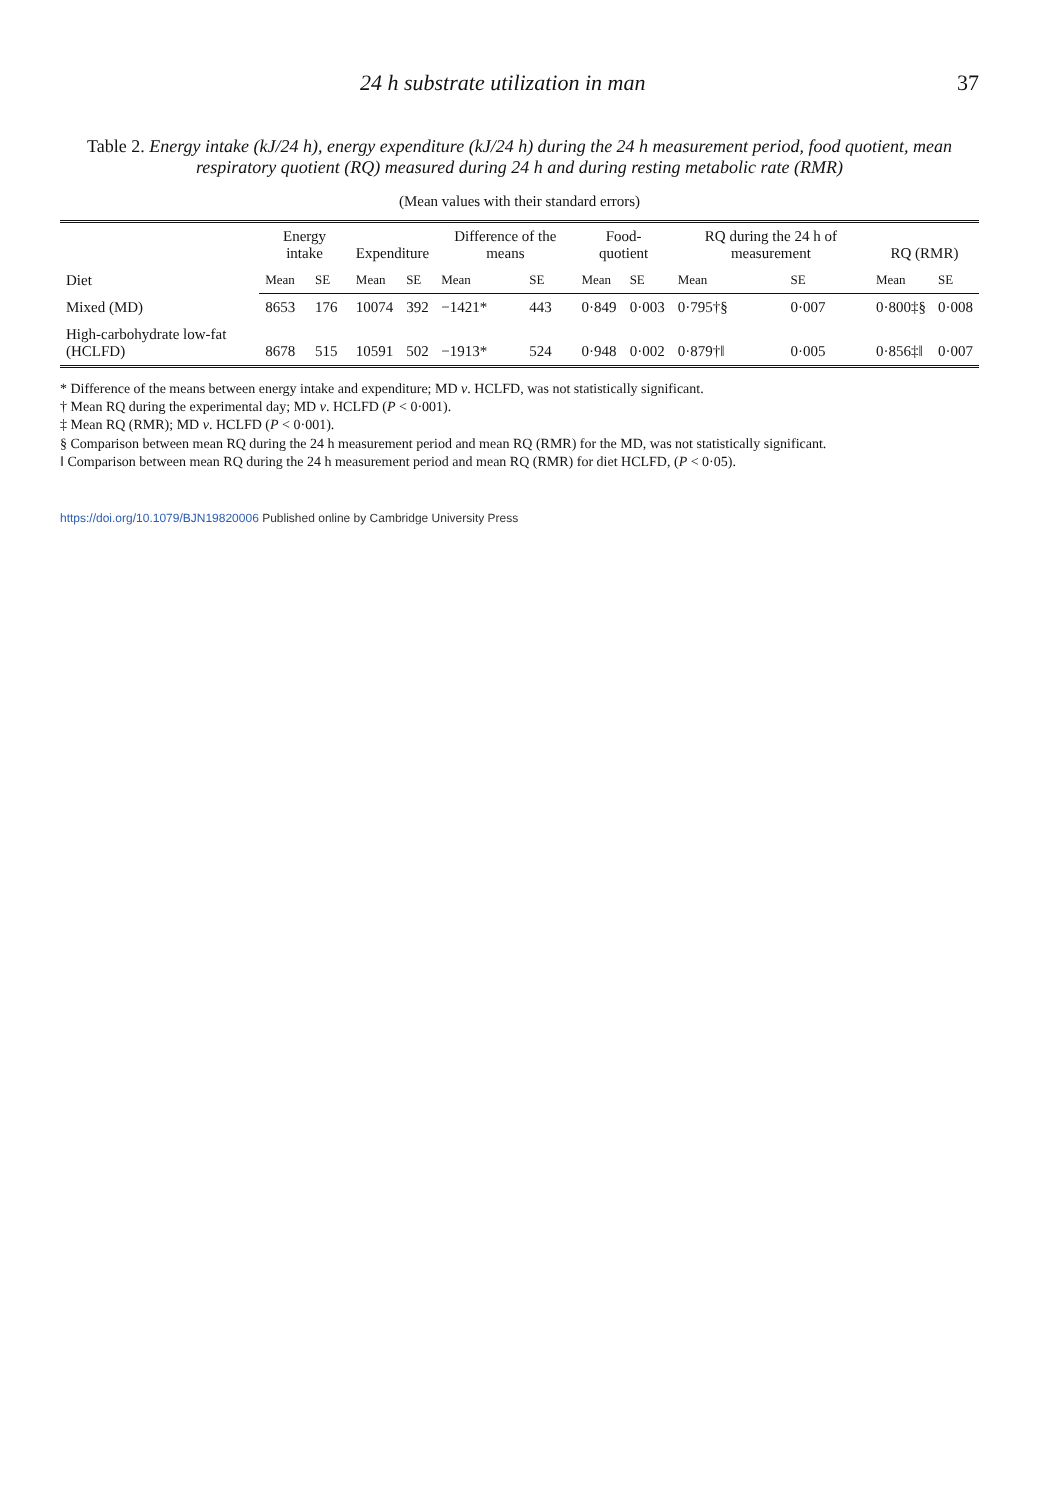24 h substrate utilization in man 37
Table 2. Energy intake (kJ/24 h), energy expenditure (kJ/24 h) during the 24 h measurement period, food quotient, mean respiratory quotient (RQ) measured during 24 h and during resting metabolic rate (RMR)
(Mean values with their standard errors)
| Diet | Energy intake | | Expenditure | | Difference of the means | | Food-quotient | | RQ during the 24 h of measurement | | RQ (RMR) | |
| --- | --- | --- | --- | --- | --- | --- | --- | --- | --- | --- | --- | --- |
| | Mean | SE | Mean | SE | Mean | SE | Mean | SE | Mean | SE | Mean | SE |
| Mixed (MD) | 8653 | 176 | 10074 | 392 | −1421* | 443 | 0·849 | 0·003 | 0·795†§ | 0·007 | 0·800‡§ | 0·008 |
| High-carbohydrate low-fat (HCLFD) | 8678 | 515 | 10591 | 502 | −1913* | 524 | 0·948 | 0·002 | 0·879†‖ | 0·005 | 0·856‡‖ | 0·007 |
* Difference of the means between energy intake and expenditure; MD v. HCLFD, was not statistically significant.
† Mean RQ during the experimental day; MD v. HCLFD (P < 0·001).
‡ Mean RQ (RMR); MD v. HCLFD (P < 0·001).
§ Comparison between mean RQ during the 24 h measurement period and mean RQ (RMR) for the MD, was not statistically significant.
‖ Comparison between mean RQ during the 24 h measurement period and mean RQ (RMR) for diet HCLFD, (P < 0·05).
https://doi.org/10.1079/BJN19820006 Published online by Cambridge University Press